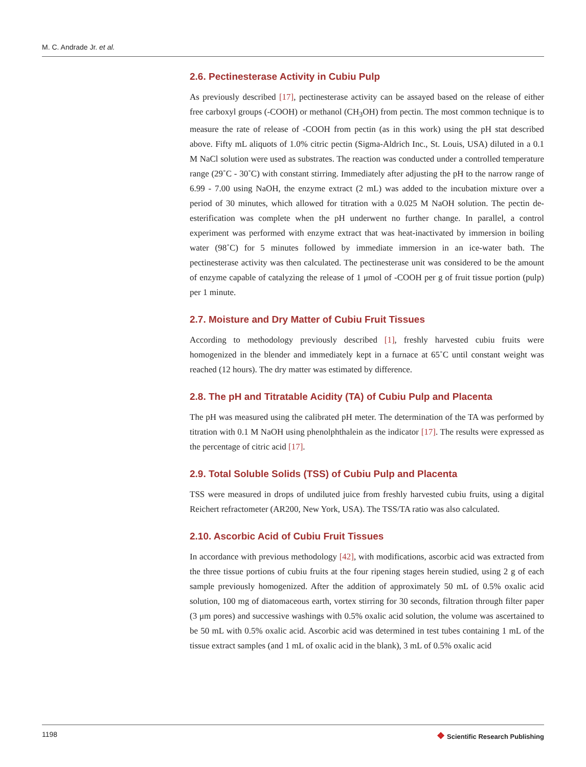M. C. Andrade Jr. et al.
2.6. Pectinesterase Activity in Cubiu Pulp
As previously described [17], pectinesterase activity can be assayed based on the release of either free carboxyl groups (-COOH) or methanol (CH<sub>3</sub>OH) from pectin. The most common technique is to measure the rate of release of -COOH from pectin (as in this work) using the pH stat described above. Fifty mL aliquots of 1.0% citric pectin (Sigma-Aldrich Inc., St. Louis, USA) diluted in a 0.1 M NaCl solution were used as substrates. The reaction was conducted under a controlled temperature range (29˚C - 30˚C) with constant stirring. Immediately after adjusting the pH to the narrow range of 6.99 - 7.00 using NaOH, the enzyme extract (2 mL) was added to the incubation mixture over a period of 30 minutes, which allowed for titration with a 0.025 M NaOH solution. The pectin de-esterification was complete when the pH underwent no further change. In parallel, a control experiment was performed with enzyme extract that was heat-inactivated by immersion in boiling water (98˚C) for 5 minutes followed by immediate immersion in an ice-water bath. The pectinesterase activity was then calculated. The pectinesterase unit was considered to be the amount of enzyme capable of catalyzing the release of 1 μmol of -COOH per g of fruit tissue portion (pulp) per 1 minute.
2.7. Moisture and Dry Matter of Cubiu Fruit Tissues
According to methodology previously described [1], freshly harvested cubiu fruits were homogenized in the blender and immediately kept in a furnace at 65˚C until constant weight was reached (12 hours). The dry matter was estimated by difference.
2.8. The pH and Titratable Acidity (TA) of Cubiu Pulp and Placenta
The pH was measured using the calibrated pH meter. The determination of the TA was performed by titration with 0.1 M NaOH using phenolphthalein as the indicator [17]. The results were expressed as the percentage of citric acid [17].
2.9. Total Soluble Solids (TSS) of Cubiu Pulp and Placenta
TSS were measured in drops of undiluted juice from freshly harvested cubiu fruits, using a digital Reichert refractometer (AR200, New York, USA). The TSS/TA ratio was also calculated.
2.10. Ascorbic Acid of Cubiu Fruit Tissues
In accordance with previous methodology [42], with modifications, ascorbic acid was extracted from the three tissue portions of cubiu fruits at the four ripening stages herein studied, using 2 g of each sample previously homogenized. After the addition of approximately 50 mL of 0.5% oxalic acid solution, 100 mg of diatomaceous earth, vortex stirring for 30 seconds, filtration through filter paper (3 μm pores) and successive washings with 0.5% oxalic acid solution, the volume was ascertained to be 50 mL with 0.5% oxalic acid. Ascorbic acid was determined in test tubes containing 1 mL of the tissue extract samples (and 1 mL of oxalic acid in the blank), 3 mL of 0.5% oxalic acid
1198 ❖ Scientific Research Publishing